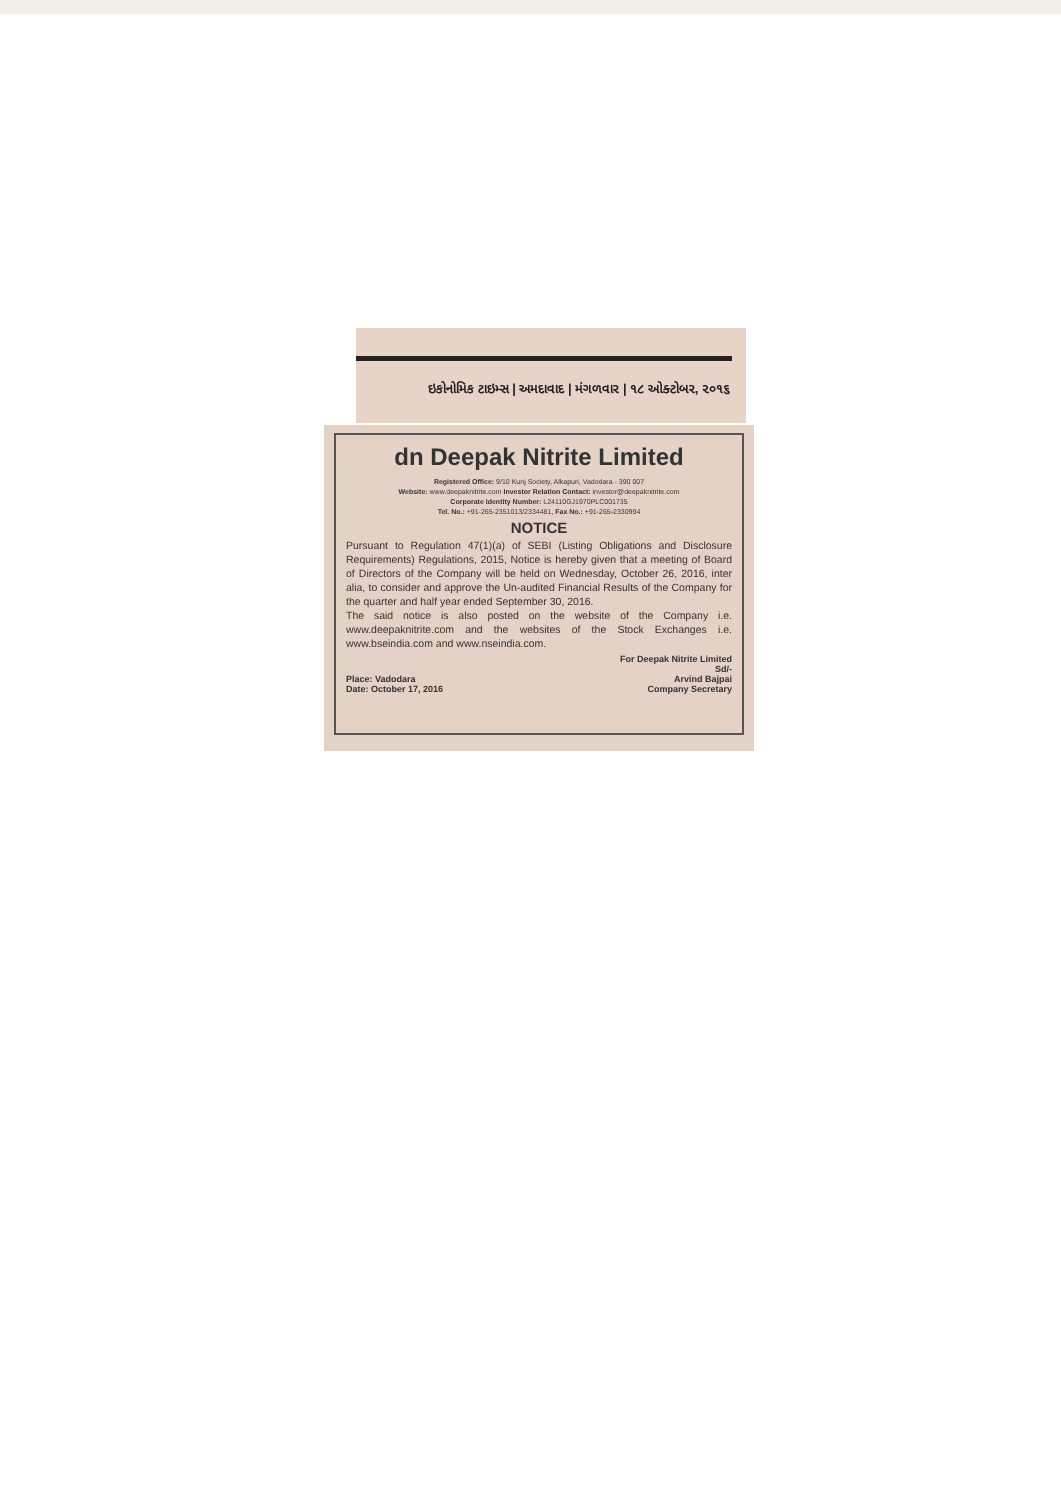ઇકોનોમિક ટાઇમ્સ | અમદાવાદ | મંગળવાર | ૧૮ ઓક્ટોબર, ૨૦૧૬
dn Deepak Nitrite Limited
Registered Office: 9/10 Kunj Society, Alkapuri, Vadodara - 390 007
Website: www.deepaknitrite.com Investor Relation Contact: investor@deepaknitrite.com
Corporate Identity Number: L24110GJ1970PLC001735
Tel. No.: +91-265-2351013/2334481, Fax No.: +91-265-2330994
NOTICE
Pursuant to Regulation 47(1)(a) of SEBI (Listing Obligations and Disclosure Requirements) Regulations, 2015, Notice is hereby given that a meeting of Board of Directors of the Company will be held on Wednesday, October 26, 2016, inter alia, to consider and approve the Un-audited Financial Results of the Company for the quarter and half year ended September 30, 2016.
The said notice is also posted on the website of the Company i.e. www.deepaknitrite.com and the websites of the Stock Exchanges i.e. www.bseindia.com and www.nseindia.com.
Place: Vadodara
Date: October 17, 2016
For Deepak Nitrite Limited
Sd/-
Arvind Bajpai
Company Secretary